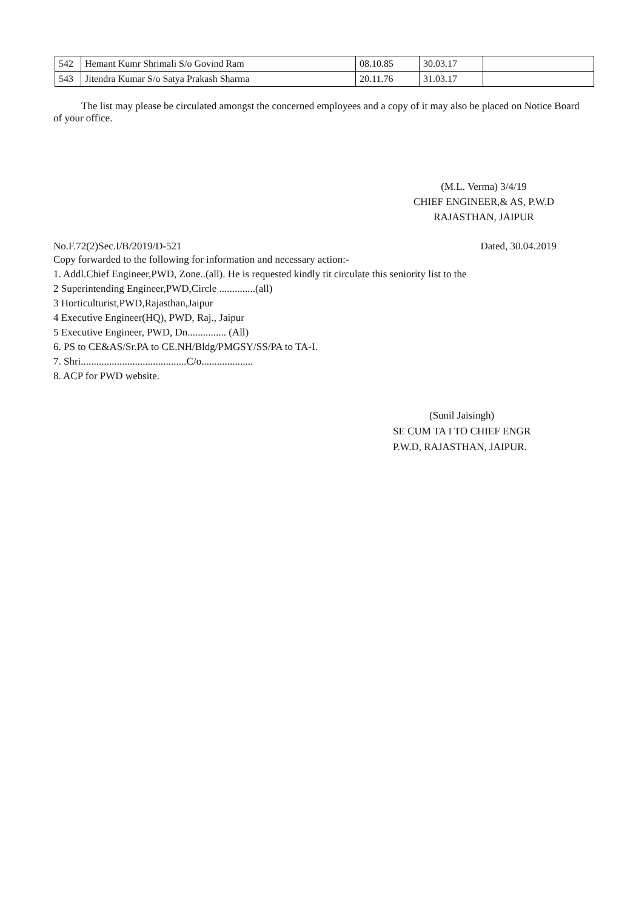| 542 | Hemant Kumr Shrimali S/o Govind Ram | 08.10.85 | 30.03.17 | |
| 543 | Jitendra Kumar S/o Satya Prakash Sharma | 20.11.76 | 31.03.17 | |
The list may please be circulated amongst the concerned employees and a copy of it may also be placed on Notice Board of your office.
(M.L. Verma) 3/4/19
CHIEF ENGINEER,& AS, P.W.D
RAJASTHAN, JAIPUR
No.F.72(2)Sec.I/B/2019/D-521 Dated, 30.04.2019
Copy forwarded to the following for information and necessary action:-
1. Addl.Chief Engineer,PWD, Zone..(all). He is requested kindly tit circulate this seniority list to the
2 Superintending Engineer,PWD,Circle ..............(all)
3 Horticulturist,PWD,Rajasthan,Jaipur
4 Executive Engineer(HQ), PWD, Raj., Jaipur
5 Executive Engineer, PWD, Dn............... (All)
6. PS to CE&AS/Sr.PA to CE.NH/Bldg/PMGSY/SS/PA to TA-I.
7. Shri.........................................C/o....................
8. ACP for PWD website.
(Sunil Jaisingh)
SE CUM TA I TO CHIEF ENGR
P.W.D, RAJASTHAN, JAIPUR.